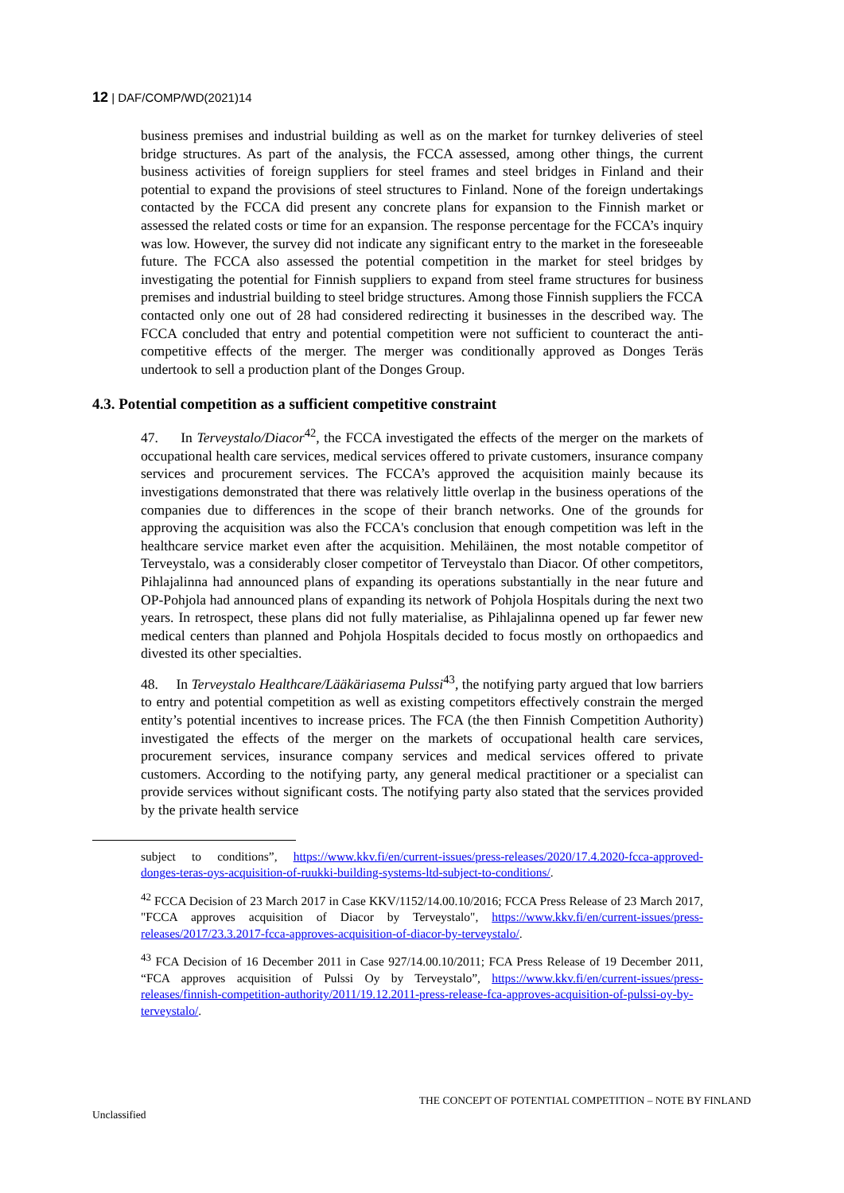12 | DAF/COMP/WD(2021)14
business premises and industrial building as well as on the market for turnkey deliveries of steel bridge structures. As part of the analysis, the FCCA assessed, among other things, the current business activities of foreign suppliers for steel frames and steel bridges in Finland and their potential to expand the provisions of steel structures to Finland. None of the foreign undertakings contacted by the FCCA did present any concrete plans for expansion to the Finnish market or assessed the related costs or time for an expansion. The response percentage for the FCCA’s inquiry was low. However, the survey did not indicate any significant entry to the market in the foreseeable future. The FCCA also assessed the potential competition in the market for steel bridges by investigating the potential for Finnish suppliers to expand from steel frame structures for business premises and industrial building to steel bridge structures. Among those Finnish suppliers the FCCA contacted only one out of 28 had considered redirecting it businesses in the described way. The FCCA concluded that entry and potential competition were not sufficient to counteract the anti-competitive effects of the merger. The merger was conditionally approved as Donges Teräs undertook to sell a production plant of the Donges Group.
4.3. Potential competition as a sufficient competitive constraint
47. In Terveystalo/Diacor<sup>42</sup>, the FCCA investigated the effects of the merger on the markets of occupational health care services, medical services offered to private customers, insurance company services and procurement services. The FCCA’s approved the acquisition mainly because its investigations demonstrated that there was relatively little overlap in the business operations of the companies due to differences in the scope of their branch networks. One of the grounds for approving the acquisition was also the FCCA's conclusion that enough competition was left in the healthcare service market even after the acquisition. Mehiläinen, the most notable competitor of Terveystalo, was a considerably closer competitor of Terveystalo than Diacor. Of other competitors, Pihlajalinna had announced plans of expanding its operations substantially in the near future and OP-Pohjola had announced plans of expanding its network of Pohjola Hospitals during the next two years. In retrospect, these plans did not fully materialise, as Pihlajalinna opened up far fewer new medical centers than planned and Pohjola Hospitals decided to focus mostly on orthopaedics and divested its other specialties.
48. In Terveystalo Healthcare/Lääkäriasema Pulssi<sup>43</sup>, the notifying party argued that low barriers to entry and potential competition as well as existing competitors effectively constrain the merged entity’s potential incentives to increase prices. The FCA (the then Finnish Competition Authority) investigated the effects of the merger on the markets of occupational health care services, procurement services, insurance company services and medical services offered to private customers. According to the notifying party, any general medical practitioner or a specialist can provide services without significant costs. The notifying party also stated that the services provided by the private health service
subject to conditions”, https://www.kkv.fi/en/current-issues/press-releases/2020/17.4.2020-fcca-approved-donges-teras-oys-acquisition-of-ruukki-building-systems-ltd-subject-to-conditions/.
<sup>42</sup> FCCA Decision of 23 March 2017 in Case KKV/1152/14.00.10/2016; FCCA Press Release of 23 March 2017, "FCCA approves acquisition of Diacor by Terveystalo", https://www.kkv.fi/en/current-issues/press-releases/2017/23.3.2017-fcca-approves-acquisition-of-diacor-by-terveystalo/.
<sup>43</sup> FCA Decision of 16 December 2011 in Case 927/14.00.10/2011; FCA Press Release of 19 December 2011, “FCA approves acquisition of Pulssi Oy by Terveystalo”, https://www.kkv.fi/en/current-issues/press-releases/finnish-competition-authority/2011/19.12.2011-press-release-fca-approves-acquisition-of-pulssi-oy-by-terveystalo/.
THE CONCEPT OF POTENTIAL COMPETITION – NOTE BY FINLAND
Unclassified